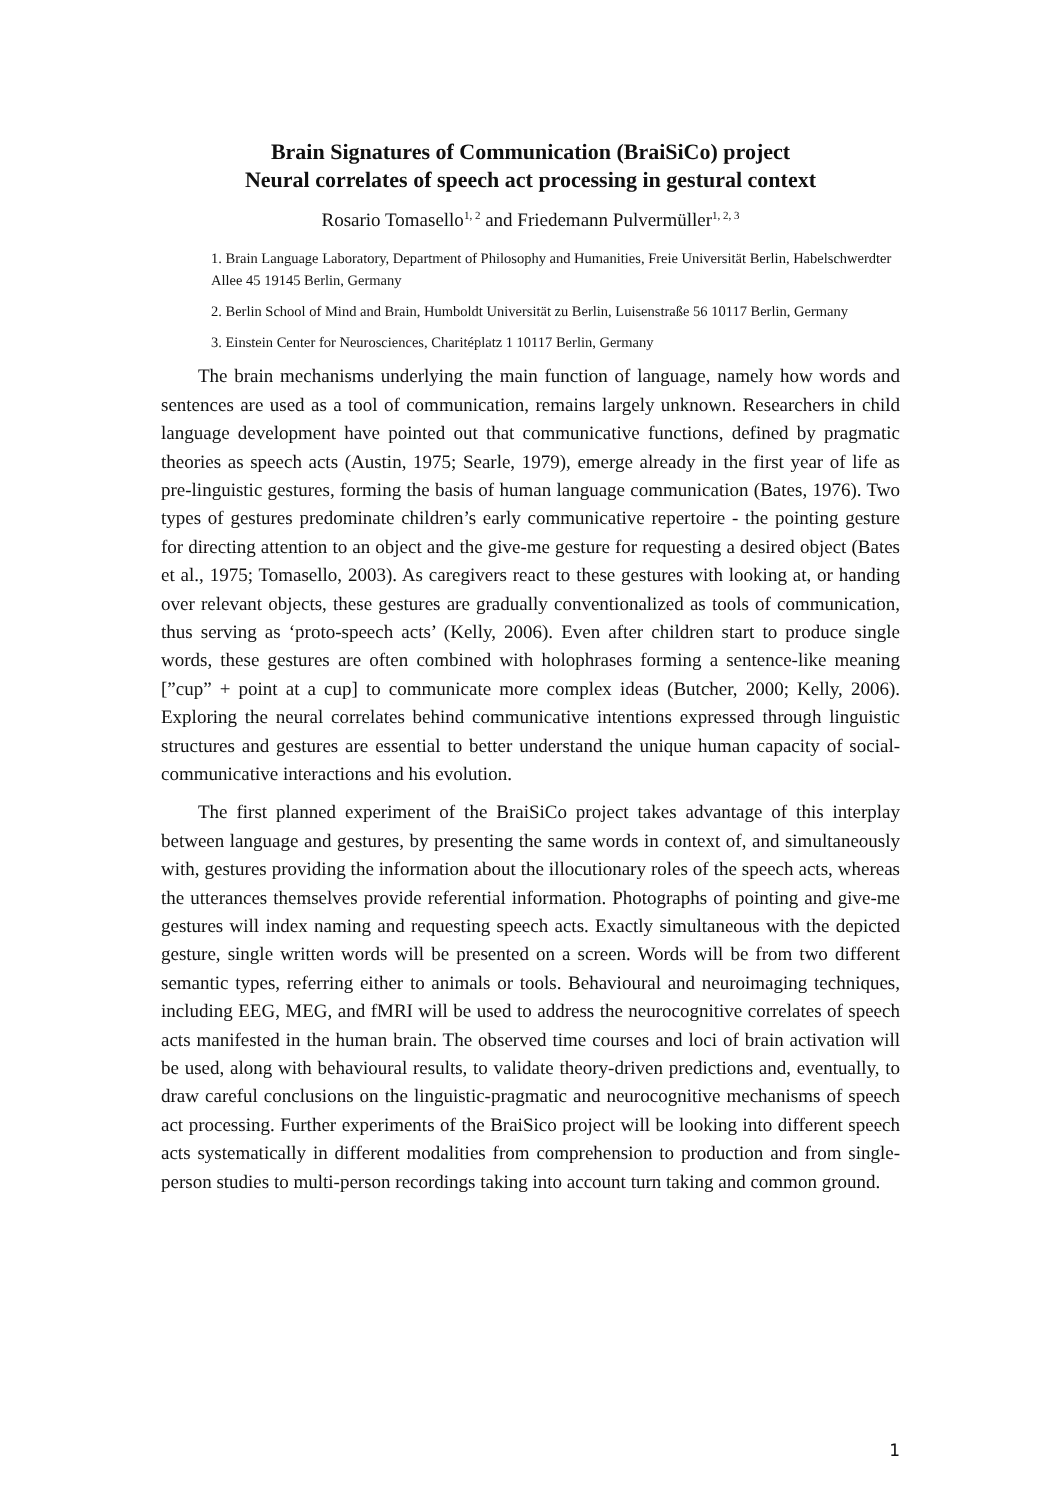Brain Signatures of Communication (BraiSiCo) project
Neural correlates of speech act processing in gestural context
Rosario Tomasello<sup>1, 2</sup> and Friedemann Pulvermüller<sup>1, 2, 3</sup>
1. Brain Language Laboratory, Department of Philosophy and Humanities, Freie Universität Berlin, Habelschwerdter Allee 45 19145 Berlin, Germany
2. Berlin School of Mind and Brain, Humboldt Universität zu Berlin, Luisenstraße 56 10117 Berlin, Germany
3. Einstein Center for Neurosciences, Charitéplatz 1 10117 Berlin, Germany
The brain mechanisms underlying the main function of language, namely how words and sentences are used as a tool of communication, remains largely unknown. Researchers in child language development have pointed out that communicative functions, defined by pragmatic theories as speech acts (Austin, 1975; Searle, 1979), emerge already in the first year of life as pre-linguistic gestures, forming the basis of human language communication (Bates, 1976). Two types of gestures predominate children’s early communicative repertoire - the pointing gesture for directing attention to an object and the give-me gesture for requesting a desired object (Bates et al., 1975; Tomasello, 2003). As caregivers react to these gestures with looking at, or handing over relevant objects, these gestures are gradually conventionalized as tools of communication, thus serving as ‘proto-speech acts’ (Kelly, 2006). Even after children start to produce single words, these gestures are often combined with holophrases forming a sentence-like meaning [”cup” + point at a cup] to communicate more complex ideas (Butcher, 2000; Kelly, 2006). Exploring the neural correlates behind communicative intentions expressed through linguistic structures and gestures are essential to better understand the unique human capacity of social-communicative interactions and his evolution.
The first planned experiment of the BraiSiCo project takes advantage of this interplay between language and gestures, by presenting the same words in context of, and simultaneously with, gestures providing the information about the illocutionary roles of the speech acts, whereas the utterances themselves provide referential information. Photographs of pointing and give-me gestures will index naming and requesting speech acts. Exactly simultaneous with the depicted gesture, single written words will be presented on a screen. Words will be from two different semantic types, referring either to animals or tools. Behavioural and neuroimaging techniques, including EEG, MEG, and fMRI will be used to address the neurocognitive correlates of speech acts manifested in the human brain. The observed time courses and loci of brain activation will be used, along with behavioural results, to validate theory-driven predictions and, eventually, to draw careful conclusions on the linguistic-pragmatic and neurocognitive mechanisms of speech act processing. Further experiments of the BraiSico project will be looking into different speech acts systematically in different modalities from comprehension to production and from single-person studies to multi-person recordings taking into account turn taking and common ground.
1